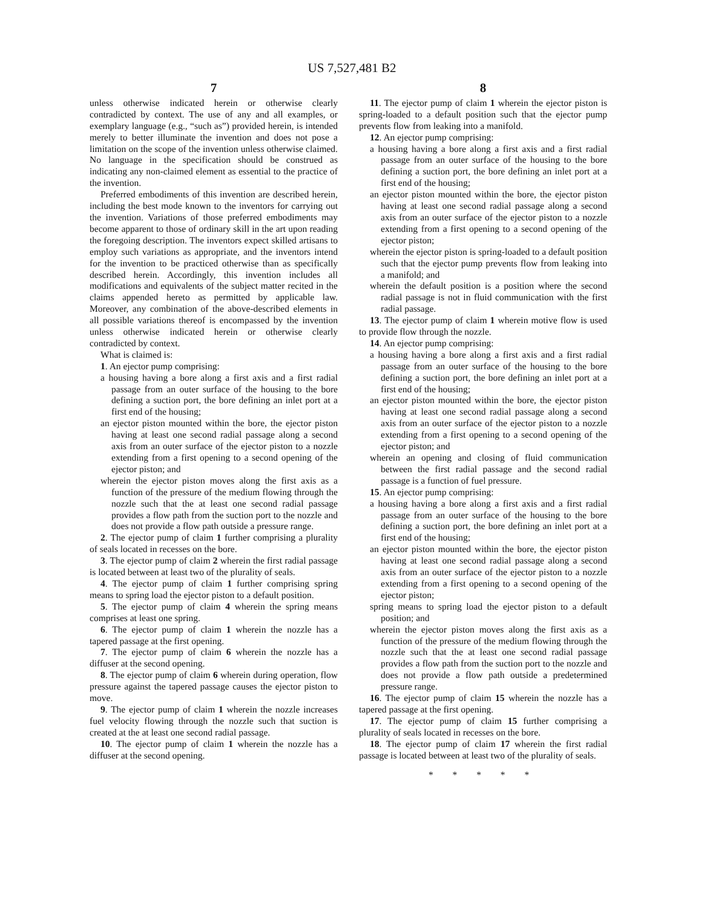US 7,527,481 B2
7
unless otherwise indicated herein or otherwise clearly contradicted by context. The use of any and all examples, or exemplary language (e.g., “such as”) provided herein, is intended merely to better illuminate the invention and does not pose a limitation on the scope of the invention unless otherwise claimed. No language in the specification should be construed as indicating any non-claimed element as essential to the practice of the invention.
Preferred embodiments of this invention are described herein, including the best mode known to the inventors for carrying out the invention. Variations of those preferred embodiments may become apparent to those of ordinary skill in the art upon reading the foregoing description. The inventors expect skilled artisans to employ such variations as appropriate, and the inventors intend for the invention to be practiced otherwise than as specifically described herein. Accordingly, this invention includes all modifications and equivalents of the subject matter recited in the claims appended hereto as permitted by applicable law. Moreover, any combination of the above-described elements in all possible variations thereof is encompassed by the invention unless otherwise indicated herein or otherwise clearly contradicted by context.
What is claimed is:
1. An ejector pump comprising:
a housing having a bore along a first axis and a first radial passage from an outer surface of the housing to the bore defining a suction port, the bore defining an inlet port at a first end of the housing;
an ejector piston mounted within the bore, the ejector piston having at least one second radial passage along a second axis from an outer surface of the ejector piston to a nozzle extending from a first opening to a second opening of the ejector piston; and
wherein the ejector piston moves along the first axis as a function of the pressure of the medium flowing through the nozzle such that the at least one second radial passage provides a flow path from the suction port to the nozzle and does not provide a flow path outside a pressure range.
2. The ejector pump of claim 1 further comprising a plurality of seals located in recesses on the bore.
3. The ejector pump of claim 2 wherein the first radial passage is located between at least two of the plurality of seals.
4. The ejector pump of claim 1 further comprising spring means to spring load the ejector piston to a default position.
5. The ejector pump of claim 4 wherein the spring means comprises at least one spring.
6. The ejector pump of claim 1 wherein the nozzle has a tapered passage at the first opening.
7. The ejector pump of claim 6 wherein the nozzle has a diffuser at the second opening.
8. The ejector pump of claim 6 wherein during operation, flow pressure against the tapered passage causes the ejector piston to move.
9. The ejector pump of claim 1 wherein the nozzle increases fuel velocity flowing through the nozzle such that suction is created at the at least one second radial passage.
10. The ejector pump of claim 1 wherein the nozzle has a diffuser at the second opening.
8
11. The ejector pump of claim 1 wherein the ejector piston is spring-loaded to a default position such that the ejector pump prevents flow from leaking into a manifold.
12. An ejector pump comprising:
a housing having a bore along a first axis and a first radial passage from an outer surface of the housing to the bore defining a suction port, the bore defining an inlet port at a first end of the housing;
an ejector piston mounted within the bore, the ejector piston having at least one second radial passage along a second axis from an outer surface of the ejector piston to a nozzle extending from a first opening to a second opening of the ejector piston;
wherein the ejector piston is spring-loaded to a default position such that the ejector pump prevents flow from leaking into a manifold; and
wherein the default position is a position where the second radial passage is not in fluid communication with the first radial passage.
13. The ejector pump of claim 1 wherein motive flow is used to provide flow through the nozzle.
14. An ejector pump comprising:
a housing having a bore along a first axis and a first radial passage from an outer surface of the housing to the bore defining a suction port, the bore defining an inlet port at a first end of the housing;
an ejector piston mounted within the bore, the ejector piston having at least one second radial passage along a second axis from an outer surface of the ejector piston to a nozzle extending from a first opening to a second opening of the ejector piston; and
wherein an opening and closing of fluid communication between the first radial passage and the second radial passage is a function of fuel pressure.
15. An ejector pump comprising:
a housing having a bore along a first axis and a first radial passage from an outer surface of the housing to the bore defining a suction port, the bore defining an inlet port at a first end of the housing;
an ejector piston mounted within the bore, the ejector piston having at least one second radial passage along a second axis from an outer surface of the ejector piston to a nozzle extending from a first opening to a second opening of the ejector piston;
spring means to spring load the ejector piston to a default position; and
wherein the ejector piston moves along the first axis as a function of the pressure of the medium flowing through the nozzle such that the at least one second radial passage provides a flow path from the suction port to the nozzle and does not provide a flow path outside a predetermined pressure range.
16. The ejector pump of claim 15 wherein the nozzle has a tapered passage at the first opening.
17. The ejector pump of claim 15 further comprising a plurality of seals located in recesses on the bore.
18. The ejector pump of claim 17 wherein the first radial passage is located between at least two of the plurality of seals.
* * * * *